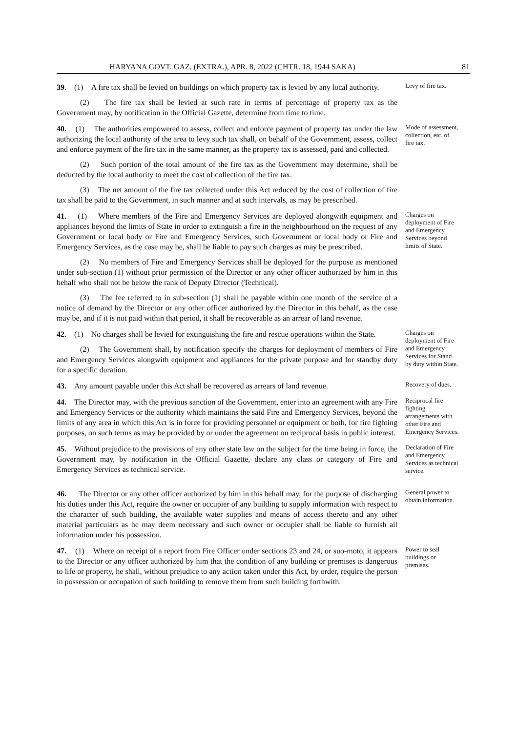HARYANA GOVT. GAZ. (EXTRA.), APR. 8, 2022 (CHTR. 18, 1944 SAKA) 81
39. (1) A fire tax shall be levied on buildings on which property tax is levied by any local authority.
(2) The fire tax shall be levied at such rate in terms of percentage of property tax as the Government may, by notification in the Official Gazette, determine from time to time.
Levy of fire tax.
40. (1) The authorities empowered to assess, collect and enforce payment of property tax under the law authorizing the local authority of the area to levy such tax shall, on behalf of the Government, assess, collect and enforce payment of the fire tax in the same manner, as the property tax is assessed, paid and collected.
(2) Such portion of the total amount of the fire tax as the Government may determine, shall be deducted by the local authority to meet the cost of collection of the fire tax.
(3) The net amount of the fire tax collected under this Act reduced by the cost of collection of fire tax shall be paid to the Government, in such manner and at such intervals, as may be prescribed.
Mode of assessment, collection, etc. of fire tax.
41. (1) Where members of the Fire and Emergency Services are deployed alongwith equipment and appliances beyond the limits of State in order to extinguish a fire in the neighbourhood on the request of any Government or local body or Fire and Emergency Services, such Government or local body or Fire and Emergency Services, as the case may be, shall be liable to pay such charges as may be prescribed.
(2) No members of Fire and Emergency Services shall be deployed for the purpose as mentioned under sub-section (1) without prior permission of the Director or any other officer authorized by him in this behalf who shall not be below the rank of Deputy Director (Technical).
(3) The fee referred to in sub-section (1) shall be payable within one month of the service of a notice of demand by the Director or any other officer authorized by the Director in this behalf, as the case may be, and if it is not paid within that period, it shall be recoverable as an arrear of land revenue.
Charges on deployment of Fire and Emergency Services beyond limits of State.
42. (1) No charges shall be levied for extinguishing the fire and rescue operations within the State.
(2) The Government shall, by notification specify the charges for deployment of members of Fire and Emergency Services alongwith equipment and appliances for the private purpose and for standby duty for a specific duration.
Charges on deployment of Fire and Emergency Services for Stand by duty within State.
43. Any amount payable under this Act shall be recovered as arrears of land revenue.
Recovery of dues.
44. The Director may, with the previous sanction of the Government, enter into an agreement with any Fire and Emergency Services or the authority which maintains the said Fire and Emergency Services, beyond the limits of any area in which this Act is in force for providing personnel or equipment or both, for fire fighting purposes, on such terms as may be provided by or under the agreement on reciprocal basis in public interest.
Reciprocal fire fighting arrangements with other Fire and Emergency Services.
45. Without prejudice to the provisions of any other state law on the subject for the time being in force, the Government may, by notification in the Official Gazette, declare any class or category of Fire and Emergency Services as technical service.
Declaration of Fire and Emergency Services as technical service.
46. The Director or any other officer authorized by him in this behalf may, for the purpose of discharging his duties under this Act, require the owner or occupier of any building to supply information with respect to the character of such building, the available water supplies and means of access thereto and any other material particulars as he may deem necessary and such owner or occupier shall be liable to furnish all information under his possession.
General power to obtain information.
47. (1) Where on receipt of a report from Fire Officer under sections 23 and 24, or suo-moto, it appears to the Director or any officer authorized by him that the condition of any building or premises is dangerous to life or property, he shall, without prejudice to any action taken under this Act, by order, require the person in possession or occupation of such building to remove them from such building forthwith.
Power to seal buildings or premises.